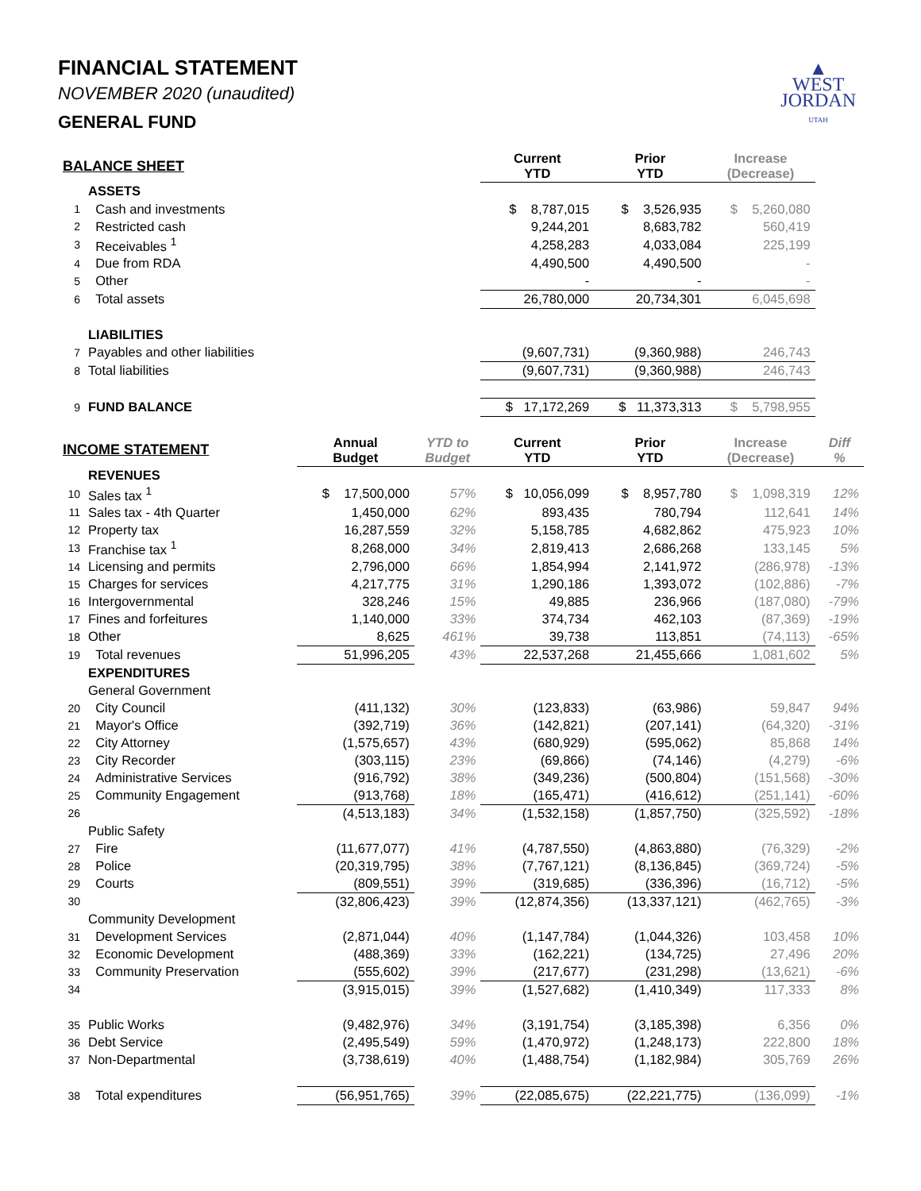▲
WEST
JORDAN
UTAH
FINANCIAL STATEMENT
NOVEMBER 2020 (unaudited)
GENERAL FUND
| BALANCE SHEET | | | | Current YTD | Prior YTD | Increase (Decrease) | |
| --- | --- | --- | --- | --- | --- | --- | --- |
| | ASSETS | | | | | | |
| 1 | Cash and investments | | | $ 8,787,015 | $ 3,526,935 | $ 5,260,080 | |
| 2 | Restricted cash | | | 9,244,201 | 8,683,782 | 560,419 | |
| 3 | Receivables <sup>1</sup> | | | 4,258,283 | 4,033,084 | 225,199 | |
| 4 | Due from RDA | | | 4,490,500 | 4,490,500 | - | |
| 5 | Other | | | - | - | - | |
| 6 | Total assets | | | 26,780,000 | 20,734,301 | 6,045,698 | |
| | LIABILITIES | | | | | | |
| 7 | Payables and other liabilities | | | (9,607,731) | (9,360,988) | 246,743 | |
| 8 | Total liabilities | | | (9,607,731) | (9,360,988) | 246,743 | |
| 9 | FUND BALANCE | | | $ 17,172,269 | $ 11,373,313 | $ 5,798,955 | |
| INCOME STATEMENT | | Annual Budget | YTD to Budget | Current YTD | Prior YTD | Increase (Decrease) | Diff % |
| | REVENUES | | | | | | |
| 10 | Sales tax <sup>1</sup> | $ 17,500,000 | 57% | $ 10,056,099 | $ 8,957,780 | $ 1,098,319 | 12% |
| 11 | Sales tax - 4th Quarter | 1,450,000 | 62% | 893,435 | 780,794 | 112,641 | 14% |
| 12 | Property tax | 16,287,559 | 32% | 5,158,785 | 4,682,862 | 475,923 | 10% |
| 13 | Franchise tax <sup>1</sup> | 8,268,000 | 34% | 2,819,413 | 2,686,268 | 133,145 | 5% |
| 14 | Licensing and permits | 2,796,000 | 66% | 1,854,994 | 2,141,972 | (286,978) | -13% |
| 15 | Charges for services | 4,217,775 | 31% | 1,290,186 | 1,393,072 | (102,886) | -7% |
| 16 | Intergovernmental | 328,246 | 15% | 49,885 | 236,966 | (187,080) | -79% |
| 17 | Fines and forfeitures | 1,140,000 | 33% | 374,734 | 462,103 | (87,369) | -19% |
| 18 | Other | 8,625 | 461% | 39,738 | 113,851 | (74,113) | -65% |
| 19 | Total revenues | 51,996,205 | 43% | 22,537,268 | 21,455,666 | 1,081,602 | 5% |
| | EXPENDITURES | | | | | | |
| | General Government | | | | | | |
| 20 | City Council | (411,132) | 30% | (123,833) | (63,986) | 59,847 | 94% |
| 21 | Mayor's Office | (392,719) | 36% | (142,821) | (207,141) | (64,320) | -31% |
| 22 | City Attorney | (1,575,657) | 43% | (680,929) | (595,062) | 85,868 | 14% |
| 23 | City Recorder | (303,115) | 23% | (69,866) | (74,146) | (4,279) | -6% |
| 24 | Administrative Services | (916,792) | 38% | (349,236) | (500,804) | (151,568) | -30% |
| 25 | Community Engagement | (913,768) | 18% | (165,471) | (416,612) | (251,141) | -60% |
| 26 | | (4,513,183) | 34% | (1,532,158) | (1,857,750) | (325,592) | -18% |
| | Public Safety | | | | | | |
| 27 | Fire | (11,677,077) | 41% | (4,787,550) | (4,863,880) | (76,329) | -2% |
| 28 | Police | (20,319,795) | 38% | (7,767,121) | (8,136,845) | (369,724) | -5% |
| 29 | Courts | (809,551) | 39% | (319,685) | (336,396) | (16,712) | -5% |
| 30 | | (32,806,423) | 39% | (12,874,356) | (13,337,121) | (462,765) | -3% |
| | Community Development | | | | | | |
| 31 | Development Services | (2,871,044) | 40% | (1,147,784) | (1,044,326) | 103,458 | 10% |
| 32 | Economic Development | (488,369) | 33% | (162,221) | (134,725) | 27,496 | 20% |
| 33 | Community Preservation | (555,602) | 39% | (217,677) | (231,298) | (13,621) | -6% |
| 34 | | (3,915,015) | 39% | (1,527,682) | (1,410,349) | 117,333 | 8% |
| 35 | Public Works | (9,482,976) | 34% | (3,191,754) | (3,185,398) | 6,356 | 0% |
| 36 | Debt Service | (2,495,549) | 59% | (1,470,972) | (1,248,173) | 222,800 | 18% |
| 37 | Non-Departmental | (3,738,619) | 40% | (1,488,754) | (1,182,984) | 305,769 | 26% |
| 38 | Total expenditures | (56,951,765) | 39% | (22,085,675) | (22,221,775) | (136,099) | -1% |